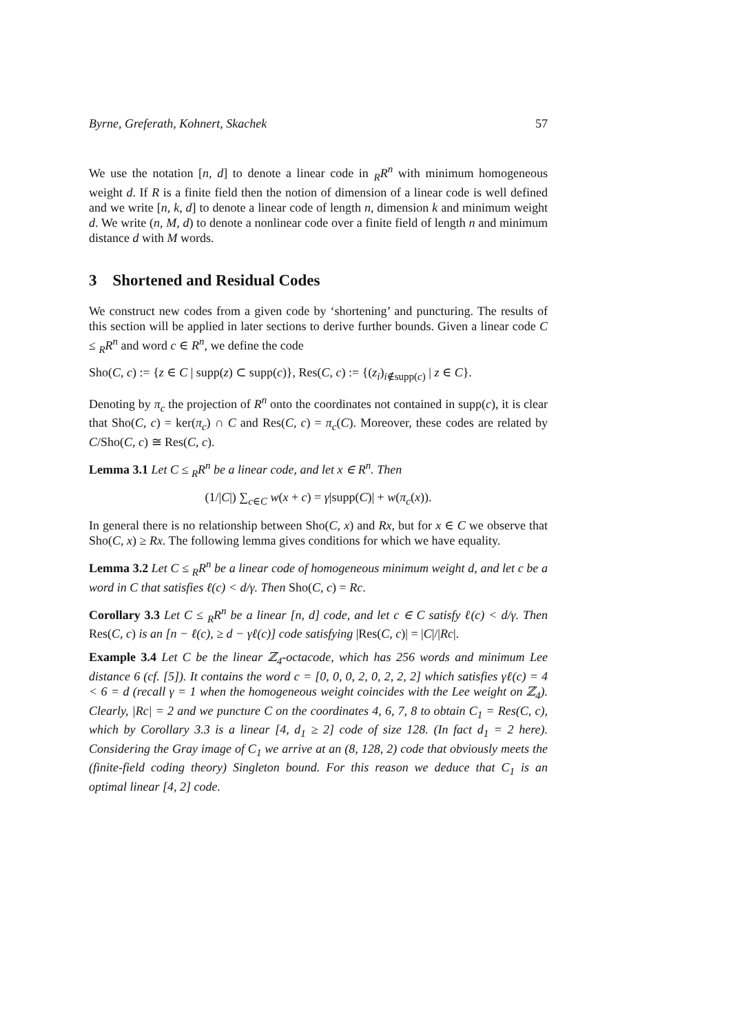Byrne, Greferath, Kohnert, Skachek 57
We use the notation [n, d] to denote a linear code in <sub>R</sub>R<sup>n</sup> with minimum homogeneous weight d. If R is a finite field then the notion of dimension of a linear code is well defined and we write [n, k, d] to denote a linear code of length n, dimension k and minimum weight d. We write (n, M, d) to denote a nonlinear code over a finite field of length n and minimum distance d with M words.
3 Shortened and Residual Codes
We construct new codes from a given code by ‘shortening’ and puncturing. The results of this section will be applied in later sections to derive further bounds. Given a linear code C ≤ <sub>R</sub>R<sup>n</sup> and word c ∈ R<sup>n</sup>, we define the code
Sho(C, c) := {z ∈ C | supp(z) ⊂ supp(c)}, Res(C, c) := {(z<sub>i</sub>)<sub>i∉supp(c)</sub> | z ∈ C}.
Denoting by π<sub>c</sub> the projection of R<sup>n</sup> onto the coordinates not contained in supp(c), it is clear that Sho(C, c) = ker(π<sub>c</sub>) ∩ C and Res(C, c) = π<sub>c</sub>(C). Moreover, these codes are related by C/Sho(C, c) ≅ Res(C, c).
Lemma 3.1 Let C ≤ <sub>R</sub>R<sup>n</sup> be a linear code, and let x ∈ R<sup>n</sup>. Then
(1/|C|) ∑<sub>c∈C</sub> w(x + c) = γ|supp(C)| + w(π<sub>c</sub>(x)).
In general there is no relationship between Sho(C, x) and Rx, but for x ∈ C we observe that Sho(C, x) ≥ Rx. The following lemma gives conditions for which we have equality.
Lemma 3.2 Let C ≤ <sub>R</sub>R<sup>n</sup> be a linear code of homogeneous minimum weight d, and let c be a word in C that satisfies ℓ(c) < d/γ. Then Sho(C, c) = Rc.
Corollary 3.3 Let C ≤ <sub>R</sub>R<sup>n</sup> be a linear [n, d] code, and let c ∈ C satisfy ℓ(c) < d/γ. Then Res(C, c) is an [n − ℓ(c), ≥ d − γℓ(c)] code satisfying |Res(C, c)| = |C|/|Rc|.
Example 3.4 Let C be the linear ℤ<sub>4</sub>-octacode, which has 256 words and minimum Lee distance 6 (cf. [5]). It contains the word c = [0, 0, 0, 2, 0, 2, 2, 2] which satisfies γℓ(c) = 4 < 6 = d (recall γ = 1 when the homogeneous weight coincides with the Lee weight on ℤ<sub>4</sub>). Clearly, |Rc| = 2 and we puncture C on the coordinates 4, 6, 7, 8 to obtain C<sub>1</sub> = Res(C, c), which by Corollary 3.3 is a linear [4, d<sub>1</sub> ≥ 2] code of size 128. (In fact d<sub>1</sub> = 2 here). Considering the Gray image of C<sub>1</sub> we arrive at an (8, 128, 2) code that obviously meets the (finite-field coding theory) Singleton bound. For this reason we deduce that C<sub>1</sub> is an optimal linear [4, 2] code.